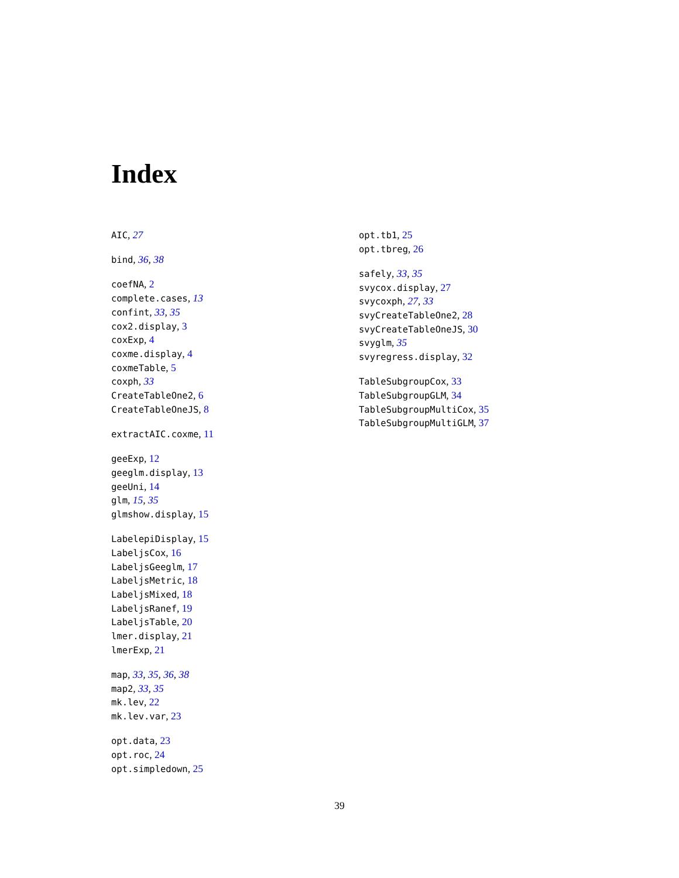Index
AIC, 27
bind, 36, 38
coefNA, 2
complete.cases, 13
confint, 33, 35
cox2.display, 3
coxExp, 4
coxme.display, 4
coxmeTable, 5
coxph, 33
CreateTableOne2, 6
CreateTableOneJS, 8
extractAIC.coxme, 11
geeExp, 12
geeglm.display, 13
geeUni, 14
glm, 15, 35
glmshow.display, 15
LabelepiDisplay, 15
LabeljsCox, 16
LabeljsGeeglm, 17
LabeljsMetric, 18
LabeljsMixed, 18
LabeljsRanef, 19
LabeljsTable, 20
lmer.display, 21
lmerExp, 21
map, 33, 35, 36, 38
map2, 33, 35
mk.lev, 22
mk.lev.var, 23
opt.data, 23
opt.roc, 24
opt.simpledown, 25
opt.tb1, 25
opt.tbreg, 26
safely, 33, 35
svycox.display, 27
svycoxph, 27, 33
svyCreateTableOne2, 28
svyCreateTableOneJS, 30
svyglm, 35
svyregress.display, 32
TableSubgroupCox, 33
TableSubgroupGLM, 34
TableSubgroupMultiCox, 35
TableSubgroupMultiGLM, 37
39